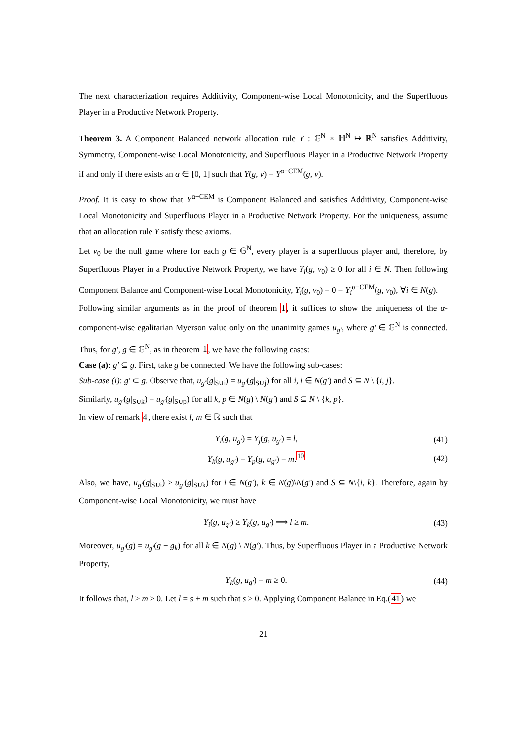The next characterization requires Additivity, Component-wise Local Monotonicity, and the Superfluous Player in a Productive Network Property.
Theorem 3. A Component Balanced network allocation rule Y : 𝔾<sup>N</sup> × ℍ<sup>N</sup> ↦ ℝ<sup>N</sup> satisfies Additivity, Symmetry, Component-wise Local Monotonicity, and Superfluous Player in a Productive Network Property if and only if there exists an α ∈ [0, 1] such that Y(g, v) = Y<sup>α−CEM</sup>(g, v).
Proof. It is easy to show that Y<sup>α−CEM</sup> is Component Balanced and satisfies Additivity, Component-wise Local Monotonicity and Superfluous Player in a Productive Network Property. For the uniqueness, assume that an allocation rule Y satisfy these axioms.
Let v<sub>0</sub> be the null game where for each g ∈ 𝔾<sup>N</sup>, every player is a superfluous player and, therefore, by Superfluous Player in a Productive Network Property, we have Y<sub>i</sub>(g, v<sub>0</sub>) ≥ 0 for all i ∈ N. Then following Component Balance and Component-wise Local Monotonicity, Y<sub>i</sub>(g, v<sub>0</sub>) = 0 = Y<sub>i</sub><sup>α−CEM</sup>(g, v<sub>0</sub>), ∀i ∈ N(g).
Following similar arguments as in the proof of theorem 1, it suffices to show the uniqueness of the α-component-wise egalitarian Myerson value only on the unanimity games u<sub>g′</sub>, where g′ ∈ 𝔾<sup>N</sup> is connected. Thus, for g′, g ∈ 𝔾<sup>N</sup>, as in theorem 1, we have the following cases:
Case (a): g′ ⊆ g. First, take g be connected. We have the following sub-cases:
Sub-case (i): g′ ⊂ g. Observe that, u<sub>g′</sub>(g|<sub>S∪i</sub>) = u<sub>g′</sub>(g|<sub>S∪j</sub>) for all i, j ∈ N(g′) and S ⊆ N \ {i, j}.
Similarly, u<sub>g′</sub>(g|<sub>S∪k</sub>) = u<sub>g′</sub>(g|<sub>S∪p</sub>) for all k, p ∈ N(g) \ N(g′) and S ⊆ N \ {k, p}.
In view of remark 4, there exist l, m ∈ ℝ such that
Y<sub>i</sub>(g, u<sub>g′</sub>) = Y<sub>j</sub>(g, u<sub>g′</sub>) = l, (41)
Y<sub>k</sub>(g, u<sub>g′</sub>) = Y<sub>p</sub>(g, u<sub>g′</sub>) = m.<sup>10</sup> (42)
Also, we have, u<sub>g′</sub>(g|<sub>S∪i</sub>) ≥ u<sub>g′</sub>(g|<sub>S∪k</sub>) for i ∈ N(g′), k ∈ N(g)\N(g′) and S ⊆ N\{i, k}. Therefore, again by Component-wise Local Monotonicity, we must have
Y<sub>i</sub>(g, u<sub>g′</sub>) ≥ Y<sub>k</sub>(g, u<sub>g′</sub>) ⟹ l ≥ m. (43)
Moreover, u<sub>g′</sub>(g) = u<sub>g′</sub>(g − g<sub>k</sub>) for all k ∈ N(g) \ N(g′). Thus, by Superfluous Player in a Productive Network Property,
Y<sub>k</sub>(g, u<sub>g′</sub>) = m ≥ 0. (44)
It follows that, l ≥ m ≥ 0. Let l = s + m such that s ≥ 0. Applying Component Balance in Eq.(41) we
21